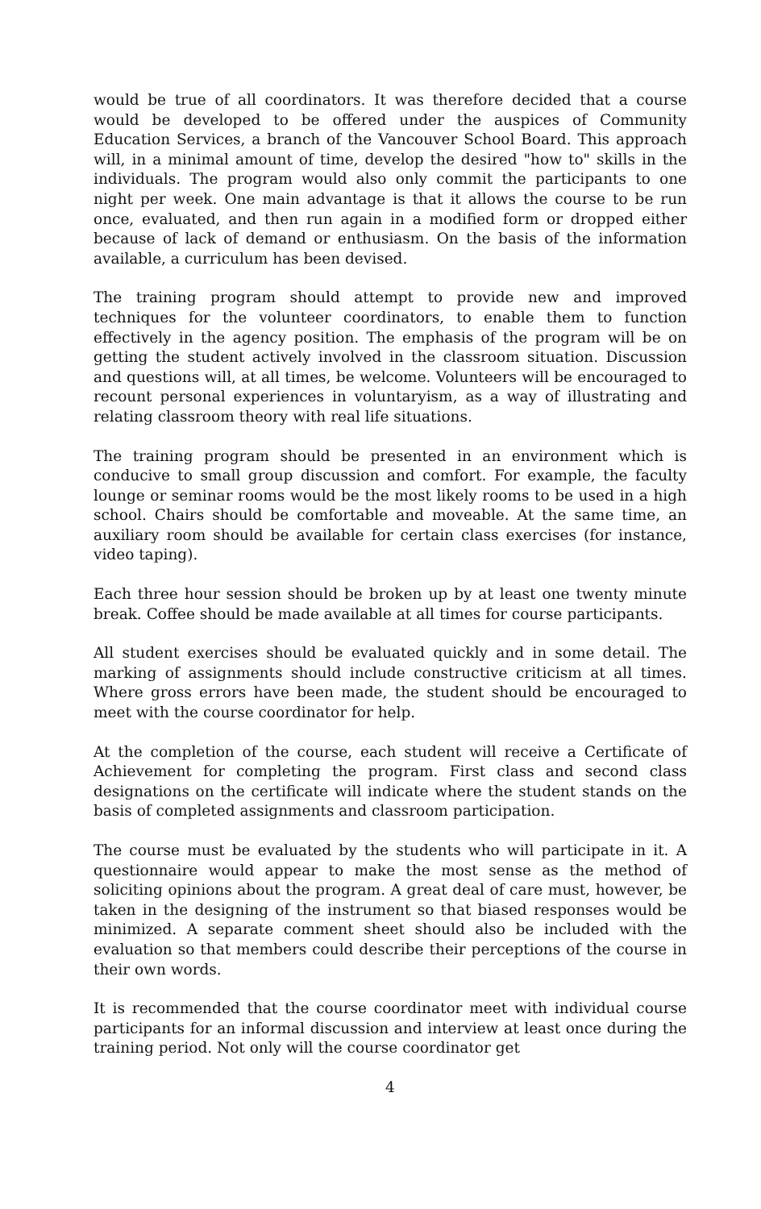would be true of all coordinators. It was therefore decided that a course would be developed to be offered under the auspices of Community Education Services, a branch of the Vancouver School Board. This approach will, in a minimal amount of time, develop the desired "how to" skills in the individuals. The program would also only commit the participants to one night per week. One main advantage is that it allows the course to be run once, evaluated, and then run again in a modified form or dropped either because of lack of demand or enthusiasm. On the basis of the information available, a curriculum has been devised.
The training program should attempt to provide new and improved techniques for the volunteer coordinators, to enable them to function effectively in the agency position. The emphasis of the program will be on getting the student actively involved in the classroom situation. Discussion and questions will, at all times, be welcome. Volunteers will be encouraged to recount personal experiences in voluntaryism, as a way of illustrating and relating classroom theory with real life situations.
The training program should be presented in an environment which is conducive to small group discussion and comfort. For example, the faculty lounge or seminar rooms would be the most likely rooms to be used in a high school. Chairs should be comfortable and moveable. At the same time, an auxiliary room should be available for certain class exercises (for instance, video taping).
Each three hour session should be broken up by at least one twenty minute break. Coffee should be made available at all times for course participants.
All student exercises should be evaluated quickly and in some detail. The marking of assignments should include constructive criticism at all times. Where gross errors have been made, the student should be encouraged to meet with the course coordinator for help.
At the completion of the course, each student will receive a Certificate of Achievement for completing the program. First class and second class designations on the certificate will indicate where the student stands on the basis of completed assignments and classroom participation.
The course must be evaluated by the students who will participate in it. A questionnaire would appear to make the most sense as the method of soliciting opinions about the program. A great deal of care must, however, be taken in the designing of the instrument so that biased responses would be minimized. A separate comment sheet should also be included with the evaluation so that members could describe their perceptions of the course in their own words.
It is recommended that the course coordinator meet with individual course participants for an informal discussion and interview at least once during the training period. Not only will the course coordinator get
4